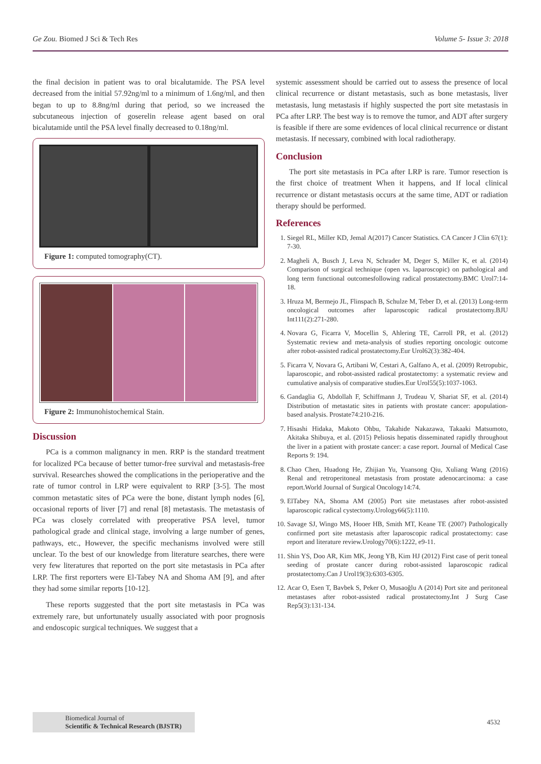Ge Zou. Biomed J Sci & Tech Res Volume 5- Issue 3: 2018
the final decision in patient was to oral bicalutamide. The PSA level decreased from the initial 57.92ng/ml to a minimum of 1.6ng/ml, and then began to up to 8.8ng/ml during that period, so we increased the subcutaneous injection of goserelin release agent based on oral bicalutamide until the PSA level finally decreased to 0.18ng/ml.
Figure 1: computed tomography(CT).
Figure 2: Immunohistochemical Stain.
Discussion
PCa is a common malignancy in men. RRP is the standard treatment for localized PCa because of better tumor-free survival and metastasis-free survival. Researches showed the complications in the perioperative and the rate of tumor control in LRP were equivalent to RRP [3-5]. The most common metastatic sites of PCa were the bone, distant lymph nodes [6], occasional reports of liver [7] and renal [8] metastasis. The metastasis of PCa was closely correlated with preoperative PSA level, tumor pathological grade and clinical stage, involving a large number of genes, pathways, etc., However, the specific mechanisms involved were still unclear. To the best of our knowledge from literature searches, there were very few literatures that reported on the port site metastasis in PCa after LRP. The first reporters were El-Tabey NA and Shoma AM [9], and after they had some similar reports [10-12].
These reports suggested that the port site metastasis in PCa was extremely rare, but unfortunately usually associated with poor prognosis and endoscopic surgical techniques. We suggest that a
systemic assessment should be carried out to assess the presence of local clinical recurrence or distant metastasis, such as bone metastasis, liver metastasis, lung metastasis if highly suspected the port site metastasis in PCa after LRP. The best way is to remove the tumor, and ADT after surgery is feasible if there are some evidences of local clinical recurrence or distant metastasis. If necessary, combined with local radiotherapy.
Conclusion
The port site metastasis in PCa after LRP is rare. Tumor resection is the first choice of treatment When it happens, and If local clinical recurrence or distant metastasis occurs at the same time, ADT or radiation therapy should be performed.
References
1. Siegel RL, Miller KD, Jemal A(2017) Cancer Statistics. CA Cancer J Clin 67(1): 7-30.
2. Magheli A, Busch J, Leva N, Schrader M, Deger S, Miller K, et al. (2014) Comparison of surgical technique (open vs. laparoscopic) on pathological and long term functional outcomesfollowing radical prostatectomy.BMC Urol7:14-18.
3. Hruza M, Bermejo JL, Flinspach B, Schulze M, Teber D, et al. (2013) Long-term oncological outcomes after laparoscopic radical prostatectomy.BJU Int111(2):271-280.
4. Novara G, Ficarra V, Mocellin S, Ahlering TE, Carroll PR, et al. (2012) Systematic review and meta-analysis of studies reporting oncologic outcome after robot-assisted radical prostatectomy.Eur Urol62(3):382-404.
5. Ficarra V, Novara G, Artibani W, Cestari A, Galfano A, et al. (2009) Retropubic, laparoscopic, and robot-assisted radical prostatectomy: a systematic review and cumulative analysis of comparative studies.Eur Urol55(5):1037-1063.
6. Gandaglia G, Abdollah F, Schiffmann J, Trudeau V, Shariat SF, et al. (2014) Distribution of metastatic sites in patients with prostate cancer: apopulation-based analysis. Prostate74:210-216.
7. Hisashi Hidaka, Makoto Ohbu, Takahide Nakazawa, Takaaki Matsumoto, Akitaka Shibuya, et al. (2015) Peliosis hepatis disseminated rapidly throughout the liver in a patient with prostate cancer: a case report. Journal of Medical Case Reports 9: 194.
8. Chao Chen, Huadong He, Zhijian Yu, Yuansong Qiu, Xuliang Wang (2016) Renal and retroperitoneal metastasis from prostate adenocarcinoma: a case report.World Journal of Surgical Oncology14:74.
9. ElTabey NA, Shoma AM (2005) Port site metastases after robot-assisted laparoscopic radical cystectomy.Urology66(5):1110.
10. Savage SJ, Wingo MS, Hooer HB, Smith MT, Keane TE (2007) Pathologically confirmed port site metastasis after laparoscopic radical prostatectomy: case report and literature review.Urology70(6):1222, e9-11.
11. Shin YS, Doo AR, Kim MK, Jeong YB, Kim HJ (2012) First case of perit toneal seeding of prostate cancer during robot-assisted laparoscopic radical prostatectomy.Can J Urol19(3):6303-6305.
12. Acar O, Esen T, Bavbek S, Peker O, Musaoğlu A (2014) Port site and peritoneal metastases after robot-assisted radical prostatectomy.Int J Surg Case Rep5(3):131-134.
Biomedical Journal of
Scientific & Technical Research (BJSTR)
4532